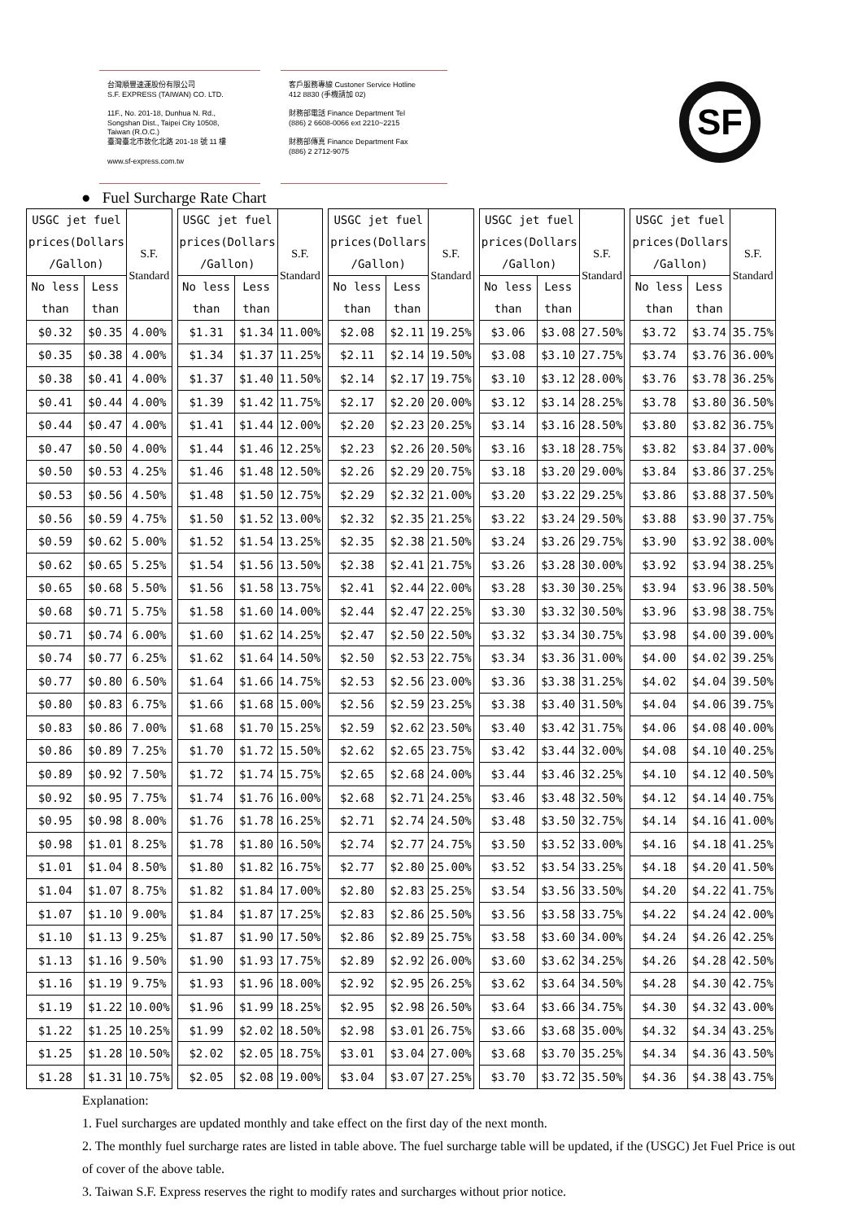台灣順豐速運股份有限公司
S.F. EXPRESS (TAIWAN) CO. LTD.
11F., No. 201-18, Dunhua N. Rd.,
Songshan Dist., Taipei City 10508,
Taiwan (R.O.C.)
臺灣臺北市敦化北路 201-18 號 11 樓
www.sf-express.com.tw
客戶服務專線 Custoner Service Hotline
412 8830 (手機請加 02)
財務部電話 Finance Department Tel
(886) 2 6608-0066 ext 2210~2215
財務部傳真 Finance Department Fax
(886) 2 2712-9075
SF
● Fuel Surcharge Rate Chart
| USGC jet fuel prices(Dollars /Gallon) | | S.F. Standard |
| --- | --- | --- |
| No less than | Less than | |
| $0.32 | $0.35 | 4.00% |
| $0.35 | $0.38 | 4.00% |
| $0.38 | $0.41 | 4.00% |
| $0.41 | $0.44 | 4.00% |
| $0.44 | $0.47 | 4.00% |
| $0.47 | $0.50 | 4.00% |
| $0.50 | $0.53 | 4.25% |
| $0.53 | $0.56 | 4.50% |
| $0.56 | $0.59 | 4.75% |
| $0.59 | $0.62 | 5.00% |
| $0.62 | $0.65 | 5.25% |
| $0.65 | $0.68 | 5.50% |
| $0.68 | $0.71 | 5.75% |
| $0.71 | $0.74 | 6.00% |
| $0.74 | $0.77 | 6.25% |
| $0.77 | $0.80 | 6.50% |
| $0.80 | $0.83 | 6.75% |
| $0.83 | $0.86 | 7.00% |
| $0.86 | $0.89 | 7.25% |
| $0.89 | $0.92 | 7.50% |
| $0.92 | $0.95 | 7.75% |
| $0.95 | $0.98 | 8.00% |
| $0.98 | $1.01 | 8.25% |
| $1.01 | $1.04 | 8.50% |
| $1.04 | $1.07 | 8.75% |
| $1.07 | $1.10 | 9.00% |
| $1.10 | $1.13 | 9.25% |
| $1.13 | $1.16 | 9.50% |
| $1.16 | $1.19 | 9.75% |
| $1.19 | $1.22 | 10.00% |
| $1.22 | $1.25 | 10.25% |
| $1.25 | $1.28 | 10.50% |
| $1.28 | $1.31 | 10.75% |
| USGC jet fuel prices(Dollars /Gallon) | | S.F. Standard |
| --- | --- | --- |
| No less than | Less than | |
| $1.31 | $1.34 | 11.00% |
| $1.34 | $1.37 | 11.25% |
| $1.37 | $1.40 | 11.50% |
| $1.39 | $1.42 | 11.75% |
| $1.41 | $1.44 | 12.00% |
| $1.44 | $1.46 | 12.25% |
| $1.46 | $1.48 | 12.50% |
| $1.48 | $1.50 | 12.75% |
| $1.50 | $1.52 | 13.00% |
| $1.52 | $1.54 | 13.25% |
| $1.54 | $1.56 | 13.50% |
| $1.56 | $1.58 | 13.75% |
| $1.58 | $1.60 | 14.00% |
| $1.60 | $1.62 | 14.25% |
| $1.62 | $1.64 | 14.50% |
| $1.64 | $1.66 | 14.75% |
| $1.66 | $1.68 | 15.00% |
| $1.68 | $1.70 | 15.25% |
| $1.70 | $1.72 | 15.50% |
| $1.72 | $1.74 | 15.75% |
| $1.74 | $1.76 | 16.00% |
| $1.76 | $1.78 | 16.25% |
| $1.78 | $1.80 | 16.50% |
| $1.80 | $1.82 | 16.75% |
| $1.82 | $1.84 | 17.00% |
| $1.84 | $1.87 | 17.25% |
| $1.87 | $1.90 | 17.50% |
| $1.90 | $1.93 | 17.75% |
| $1.93 | $1.96 | 18.00% |
| $1.96 | $1.99 | 18.25% |
| $1.99 | $2.02 | 18.50% |
| $2.02 | $2.05 | 18.75% |
| $2.05 | $2.08 | 19.00% |
| USGC jet fuel prices(Dollars /Gallon) | | S.F. Standard |
| --- | --- | --- |
| No less than | Less than | |
| $2.08 | $2.11 | 19.25% |
| $2.11 | $2.14 | 19.50% |
| $2.14 | $2.17 | 19.75% |
| $2.17 | $2.20 | 20.00% |
| $2.20 | $2.23 | 20.25% |
| $2.23 | $2.26 | 20.50% |
| $2.26 | $2.29 | 20.75% |
| $2.29 | $2.32 | 21.00% |
| $2.32 | $2.35 | 21.25% |
| $2.35 | $2.38 | 21.50% |
| $2.38 | $2.41 | 21.75% |
| $2.41 | $2.44 | 22.00% |
| $2.44 | $2.47 | 22.25% |
| $2.47 | $2.50 | 22.50% |
| $2.50 | $2.53 | 22.75% |
| $2.53 | $2.56 | 23.00% |
| $2.56 | $2.59 | 23.25% |
| $2.59 | $2.62 | 23.50% |
| $2.62 | $2.65 | 23.75% |
| $2.65 | $2.68 | 24.00% |
| $2.68 | $2.71 | 24.25% |
| $2.71 | $2.74 | 24.50% |
| $2.74 | $2.77 | 24.75% |
| $2.77 | $2.80 | 25.00% |
| $2.80 | $2.83 | 25.25% |
| $2.83 | $2.86 | 25.50% |
| $2.86 | $2.89 | 25.75% |
| $2.89 | $2.92 | 26.00% |
| $2.92 | $2.95 | 26.25% |
| $2.95 | $2.98 | 26.50% |
| $2.98 | $3.01 | 26.75% |
| $3.01 | $3.04 | 27.00% |
| $3.04 | $3.07 | 27.25% |
| USGC jet fuel prices(Dollars /Gallon) | | S.F. Standard |
| --- | --- | --- |
| No less than | Less than | |
| $3.06 | $3.08 | 27.50% |
| $3.08 | $3.10 | 27.75% |
| $3.10 | $3.12 | 28.00% |
| $3.12 | $3.14 | 28.25% |
| $3.14 | $3.16 | 28.50% |
| $3.16 | $3.18 | 28.75% |
| $3.18 | $3.20 | 29.00% |
| $3.20 | $3.22 | 29.25% |
| $3.22 | $3.24 | 29.50% |
| $3.24 | $3.26 | 29.75% |
| $3.26 | $3.28 | 30.00% |
| $3.28 | $3.30 | 30.25% |
| $3.30 | $3.32 | 30.50% |
| $3.32 | $3.34 | 30.75% |
| $3.34 | $3.36 | 31.00% |
| $3.36 | $3.38 | 31.25% |
| $3.38 | $3.40 | 31.50% |
| $3.40 | $3.42 | 31.75% |
| $3.42 | $3.44 | 32.00% |
| $3.44 | $3.46 | 32.25% |
| $3.46 | $3.48 | 32.50% |
| $3.48 | $3.50 | 32.75% |
| $3.50 | $3.52 | 33.00% |
| $3.52 | $3.54 | 33.25% |
| $3.54 | $3.56 | 33.50% |
| $3.56 | $3.58 | 33.75% |
| $3.58 | $3.60 | 34.00% |
| $3.60 | $3.62 | 34.25% |
| $3.62 | $3.64 | 34.50% |
| $3.64 | $3.66 | 34.75% |
| $3.66 | $3.68 | 35.00% |
| $3.68 | $3.70 | 35.25% |
| $3.70 | $3.72 | 35.50% |
| USGC jet fuel prices(Dollars /Gallon) | | S.F. Standard |
| --- | --- | --- |
| No less than | Less than | |
| $3.72 | $3.74 | 35.75% |
| $3.74 | $3.76 | 36.00% |
| $3.76 | $3.78 | 36.25% |
| $3.78 | $3.80 | 36.50% |
| $3.80 | $3.82 | 36.75% |
| $3.82 | $3.84 | 37.00% |
| $3.84 | $3.86 | 37.25% |
| $3.86 | $3.88 | 37.50% |
| $3.88 | $3.90 | 37.75% |
| $3.90 | $3.92 | 38.00% |
| $3.92 | $3.94 | 38.25% |
| $3.94 | $3.96 | 38.50% |
| $3.96 | $3.98 | 38.75% |
| $3.98 | $4.00 | 39.00% |
| $4.00 | $4.02 | 39.25% |
| $4.02 | $4.04 | 39.50% |
| $4.04 | $4.06 | 39.75% |
| $4.06 | $4.08 | 40.00% |
| $4.08 | $4.10 | 40.25% |
| $4.10 | $4.12 | 40.50% |
| $4.12 | $4.14 | 40.75% |
| $4.14 | $4.16 | 41.00% |
| $4.16 | $4.18 | 41.25% |
| $4.18 | $4.20 | 41.50% |
| $4.20 | $4.22 | 41.75% |
| $4.22 | $4.24 | 42.00% |
| $4.24 | $4.26 | 42.25% |
| $4.26 | $4.28 | 42.50% |
| $4.28 | $4.30 | 42.75% |
| $4.30 | $4.32 | 43.00% |
| $4.32 | $4.34 | 43.25% |
| $4.34 | $4.36 | 43.50% |
| $4.36 | $4.38 | 43.75% |
Explanation:
1. Fuel surcharges are updated monthly and take effect on the first day of the next month.
2. The monthly fuel surcharge rates are listed in table above. The fuel surcharge table will be updated, if the (USGC) Jet Fuel Price is out of cover of the above table.
3. Taiwan S.F. Express reserves the right to modify rates and surcharges without prior notice.